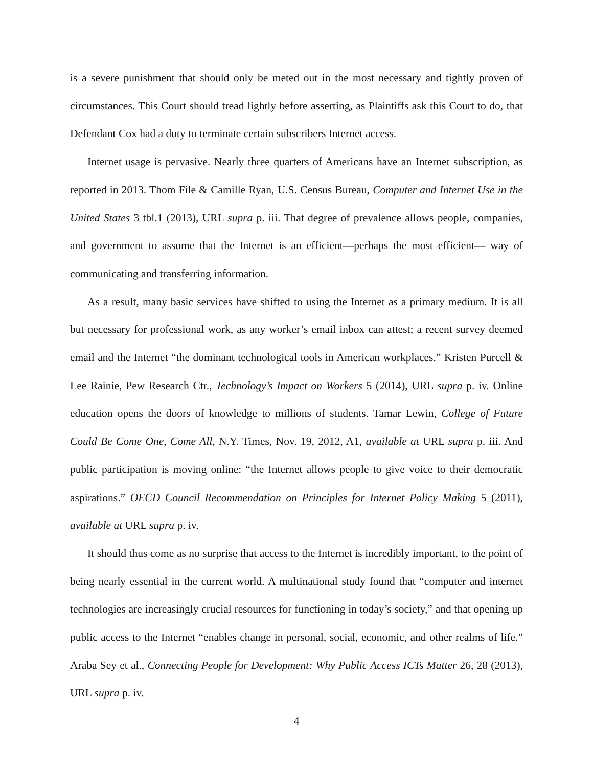is a severe punishment that should only be meted out in the most necessary and tightly proven of circumstances. This Court should tread lightly before asserting, as Plaintiffs ask this Court to do, that Defendant Cox had a duty to terminate certain subscribers Internet access.
Internet usage is pervasive. Nearly three quarters of Americans have an Internet subscription, as reported in 2013. Thom File & Camille Ryan, U.S. Census Bureau, Computer and Internet Use in the United States 3 tbl.1 (2013), URL supra p. iii. That degree of prevalence allows people, companies, and government to assume that the Internet is an efficient—perhaps the most efficient— way of communicating and transferring information.
As a result, many basic services have shifted to using the Internet as a primary medium. It is all but necessary for professional work, as any worker’s email inbox can attest; a recent survey deemed email and the Internet “the dominant technological tools in American workplaces.” Kristen Purcell & Lee Rainie, Pew Research Ctr., Technology’s Impact on Workers 5 (2014), URL supra p. iv. Online education opens the doors of knowledge to millions of students. Tamar Lewin, College of Future Could Be Come One, Come All, N.Y. Times, Nov. 19, 2012, A1, available at URL supra p. iii. And public participation is moving online: “the Internet allows people to give voice to their democratic aspirations.” OECD Council Recommendation on Principles for Internet Policy Making 5 (2011), available at URL supra p. iv.
It should thus come as no surprise that access to the Internet is incredibly important, to the point of being nearly essential in the current world. A multinational study found that “computer and internet technologies are increasingly crucial resources for functioning in today’s society,” and that opening up public access to the Internet “enables change in personal, social, economic, and other realms of life.” Araba Sey et al., Connecting People for Development: Why Public Access ICTs Matter 26, 28 (2013), URL supra p. iv.
4